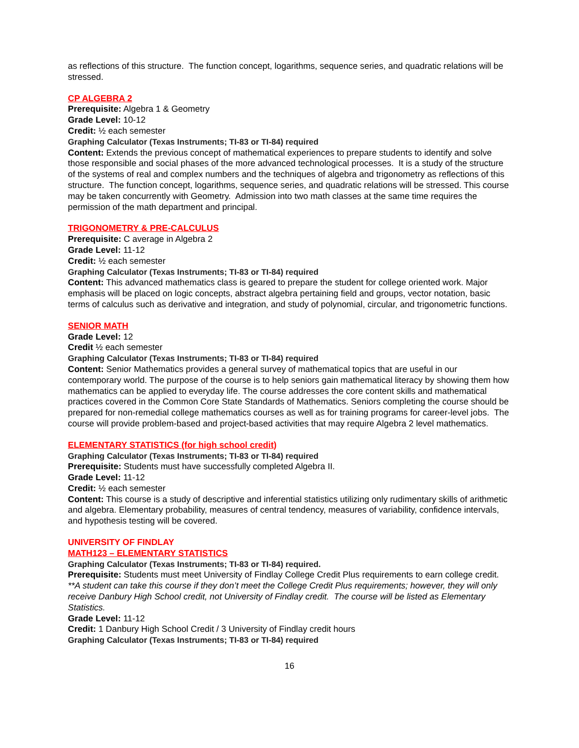as reflections of this structure. The function concept, logarithms, sequence series, and quadratic relations will be stressed.
CP ALGEBRA 2
Prerequisite: Algebra 1 & Geometry
Grade Level: 10-12
Credit: ½ each semester
Graphing Calculator (Texas Instruments; TI-83 or TI-84) required
Content: Extends the previous concept of mathematical experiences to prepare students to identify and solve those responsible and social phases of the more advanced technological processes. It is a study of the structure of the systems of real and complex numbers and the techniques of algebra and trigonometry as reflections of this structure. The function concept, logarithms, sequence series, and quadratic relations will be stressed. This course may be taken concurrently with Geometry. Admission into two math classes at the same time requires the permission of the math department and principal.
TRIGONOMETRY & PRE-CALCULUS
Prerequisite: C average in Algebra 2
Grade Level: 11-12
Credit: ½ each semester
Graphing Calculator (Texas Instruments; TI-83 or TI-84) required
Content: This advanced mathematics class is geared to prepare the student for college oriented work. Major emphasis will be placed on logic concepts, abstract algebra pertaining field and groups, vector notation, basic terms of calculus such as derivative and integration, and study of polynomial, circular, and trigonometric functions.
SENIOR MATH
Grade Level: 12
Credit ½ each semester
Graphing Calculator (Texas Instruments; TI-83 or TI-84) required
Content: Senior Mathematics provides a general survey of mathematical topics that are useful in our contemporary world. The purpose of the course is to help seniors gain mathematical literacy by showing them how mathematics can be applied to everyday life. The course addresses the core content skills and mathematical practices covered in the Common Core State Standards of Mathematics. Seniors completing the course should be prepared for non-remedial college mathematics courses as well as for training programs for career-level jobs. The course will provide problem-based and project-based activities that may require Algebra 2 level mathematics.
ELEMENTARY STATISTICS (for high school credit)
Graphing Calculator (Texas Instruments; TI-83 or TI-84) required
Prerequisite: Students must have successfully completed Algebra II.
Grade Level: 11-12
Credit: ½ each semester
Content: This course is a study of descriptive and inferential statistics utilizing only rudimentary skills of arithmetic and algebra. Elementary probability, measures of central tendency, measures of variability, confidence intervals, and hypothesis testing will be covered.
UNIVERSITY OF FINDLAY
MATH123 – ELEMENTARY STATISTICS
Graphing Calculator (Texas Instruments; TI-83 or TI-84) required.
Prerequisite: Students must meet University of Findlay College Credit Plus requirements to earn college credit.
**A student can take this course if they don’t meet the College Credit Plus requirements; however, they will only receive Danbury High School credit, not University of Findlay credit. The course will be listed as Elementary Statistics.
Grade Level: 11-12
Credit: 1 Danbury High School Credit / 3 University of Findlay credit hours
Graphing Calculator (Texas Instruments; TI-83 or TI-84) required
16